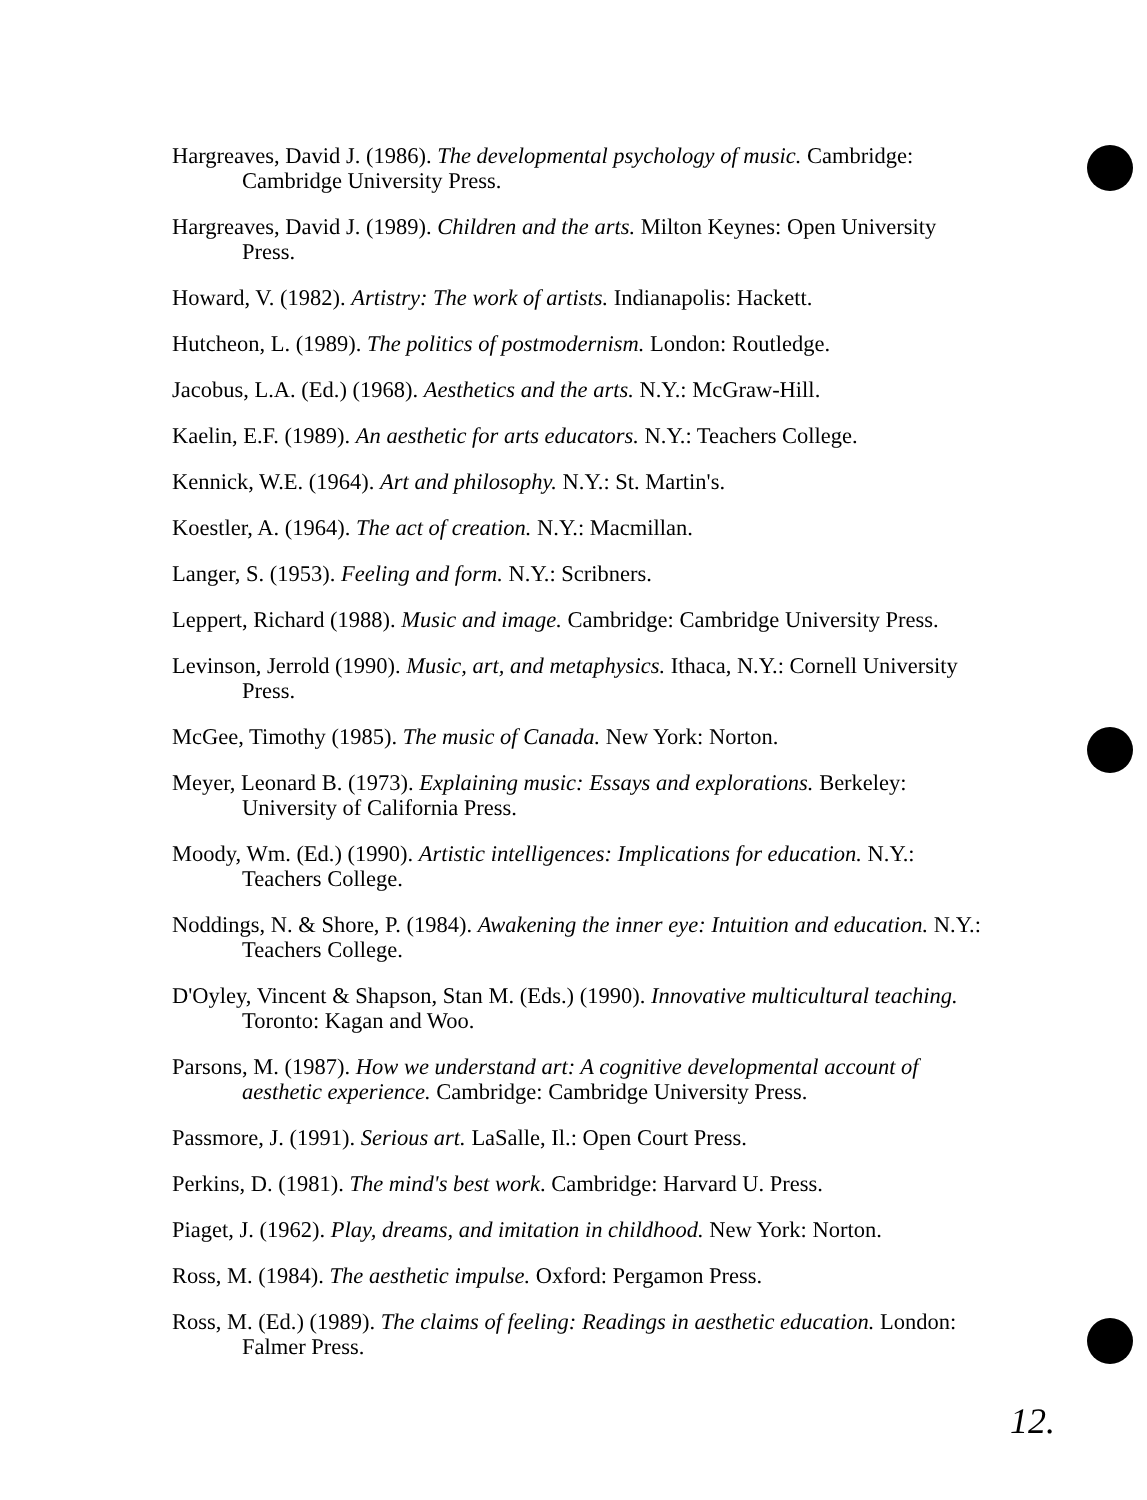Hargreaves, David J. (1986). The developmental psychology of music. Cambridge: Cambridge University Press.
Hargreaves, David J. (1989). Children and the arts. Milton Keynes: Open University Press.
Howard, V. (1982). Artistry: The work of artists. Indianapolis: Hackett.
Hutcheon, L. (1989). The politics of postmodernism. London: Routledge.
Jacobus, L.A. (Ed.) (1968). Aesthetics and the arts. N.Y.: McGraw-Hill.
Kaelin, E.F. (1989). An aesthetic for arts educators. N.Y.: Teachers College.
Kennick, W.E. (1964). Art and philosophy. N.Y.: St. Martin's.
Koestler, A. (1964). The act of creation. N.Y.: Macmillan.
Langer, S. (1953). Feeling and form. N.Y.: Scribners.
Leppert, Richard (1988). Music and image. Cambridge: Cambridge University Press.
Levinson, Jerrold (1990). Music, art, and metaphysics. Ithaca, N.Y.: Cornell University Press.
McGee, Timothy (1985). The music of Canada. New York: Norton.
Meyer, Leonard B. (1973). Explaining music: Essays and explorations. Berkeley: University of California Press.
Moody, Wm. (Ed.) (1990). Artistic intelligences: Implications for education. N.Y.: Teachers College.
Noddings, N. & Shore, P. (1984). Awakening the inner eye: Intuition and education. N.Y.: Teachers College.
D'Oyley, Vincent & Shapson, Stan M. (Eds.) (1990). Innovative multicultural teaching. Toronto: Kagan and Woo.
Parsons, M. (1987). How we understand art: A cognitive developmental account of aesthetic experience. Cambridge: Cambridge University Press.
Passmore, J. (1991). Serious art. LaSalle, Il.: Open Court Press.
Perkins, D. (1981). The mind's best work. Cambridge: Harvard U. Press.
Piaget, J. (1962). Play, dreams, and imitation in childhood. New York: Norton.
Ross, M. (1984). The aesthetic impulse. Oxford: Pergamon Press.
Ross, M. (Ed.) (1989). The claims of feeling: Readings in aesthetic education. London: Falmer Press.
12.